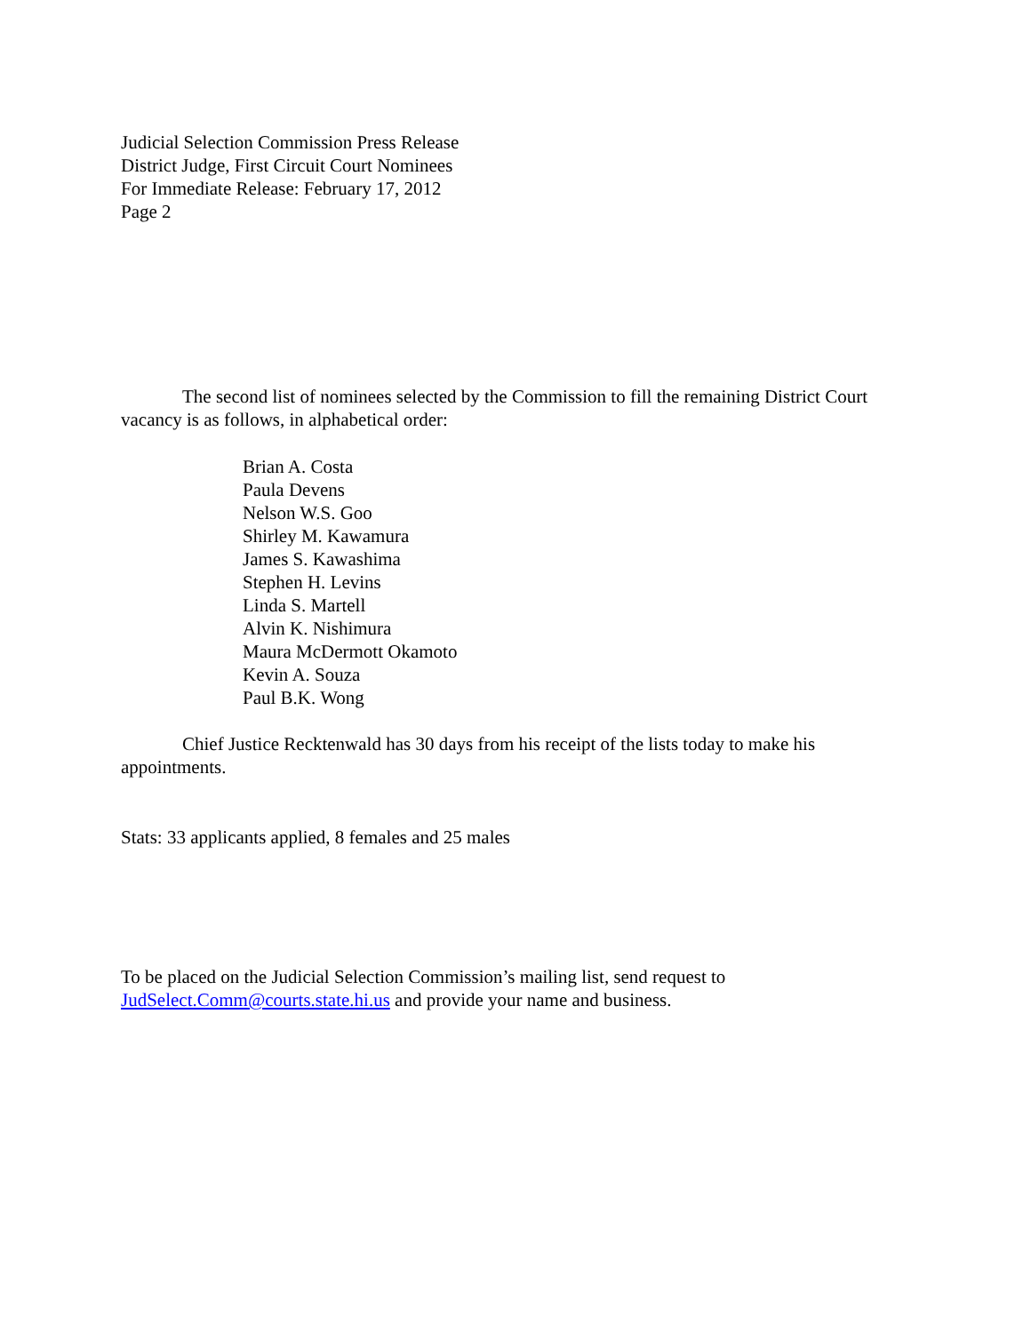Judicial Selection Commission Press Release
District Judge, First Circuit Court Nominees
For Immediate Release: February 17, 2012
Page 2
The second list of nominees selected by the Commission to fill the remaining District Court vacancy is as follows, in alphabetical order:
Brian A. Costa
Paula Devens
Nelson W.S. Goo
Shirley M. Kawamura
James S. Kawashima
Stephen H. Levins
Linda S. Martell
Alvin K. Nishimura
Maura McDermott Okamoto
Kevin A. Souza
Paul B.K. Wong
Chief Justice Recktenwald has 30 days from his receipt of the lists today to make his appointments.
Stats: 33 applicants applied, 8 females and 25 males
To be placed on the Judicial Selection Commission’s mailing list, send request to JudSelect.Comm@courts.state.hi.us and provide your name and business.